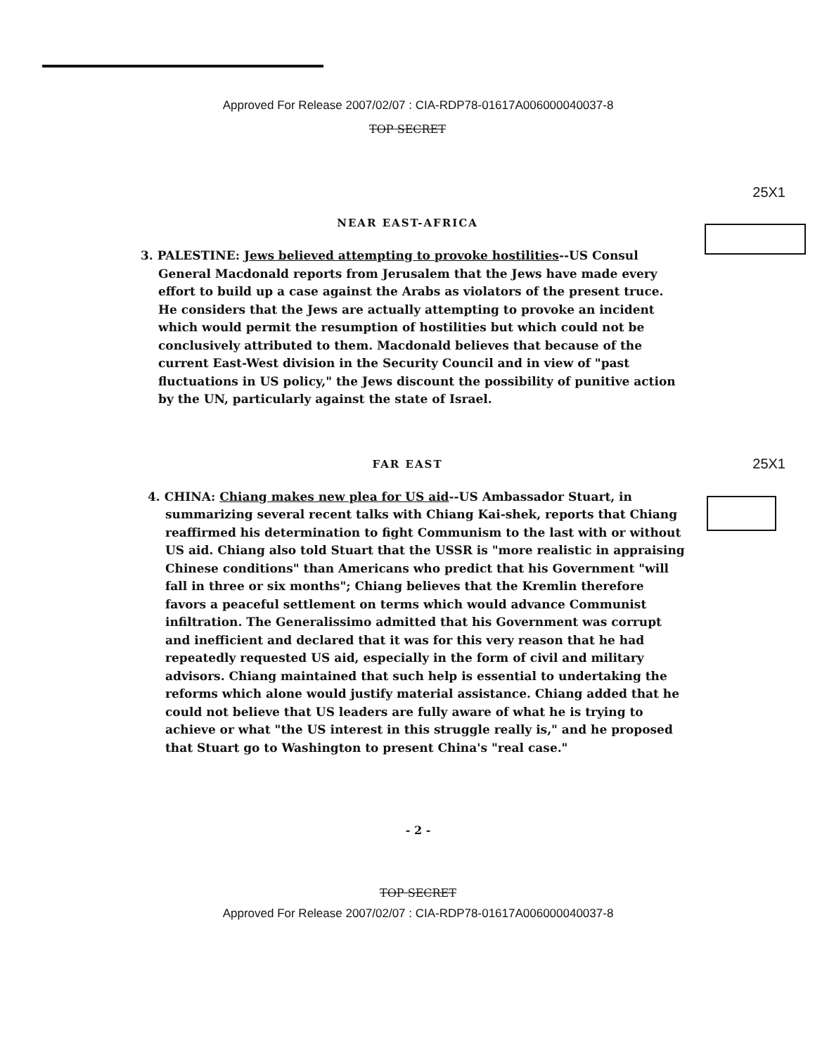Approved For Release 2007/02/07 : CIA-RDP78-01617A006000040037-8
TOP SECRET
25X1
25X1
NEAR EAST-AFRICA
3. PALESTINE: Jews believed attempting to provoke hostilities--US Consul General Macdonald reports from Jerusalem that the Jews have made every effort to build up a case against the Arabs as violators of the present truce. He considers that the Jews are actually attempting to provoke an incident which would permit the resumption of hostilities but which could not be conclusively attributed to them. Macdonald believes that because of the current East-West division in the Security Council and in view of "past fluctuations in US policy," the Jews discount the possibility of punitive action by the UN, particularly against the state of Israel.
FAR EAST
4. CHINA: Chiang makes new plea for US aid--US Ambassador Stuart, in summarizing several recent talks with Chiang Kai-shek, reports that Chiang reaffirmed his determination to fight Communism to the last with or without US aid. Chiang also told Stuart that the USSR is "more realistic in appraising Chinese conditions" than Americans who predict that his Government "will fall in three or six months"; Chiang believes that the Kremlin therefore favors a peaceful settlement on terms which would advance Communist infiltration. The Generalissimo admitted that his Government was corrupt and inefficient and declared that it was for this very reason that he had repeatedly requested US aid, especially in the form of civil and military advisors. Chiang maintained that such help is essential to undertaking the reforms which alone would justify material assistance. Chiang added that he could not believe that US leaders are fully aware of what he is trying to achieve or what "the US interest in this struggle really is," and he proposed that Stuart go to Washington to present China's "real case."
- 2 -
TOP SECRET
Approved For Release 2007/02/07 : CIA-RDP78-01617A006000040037-8